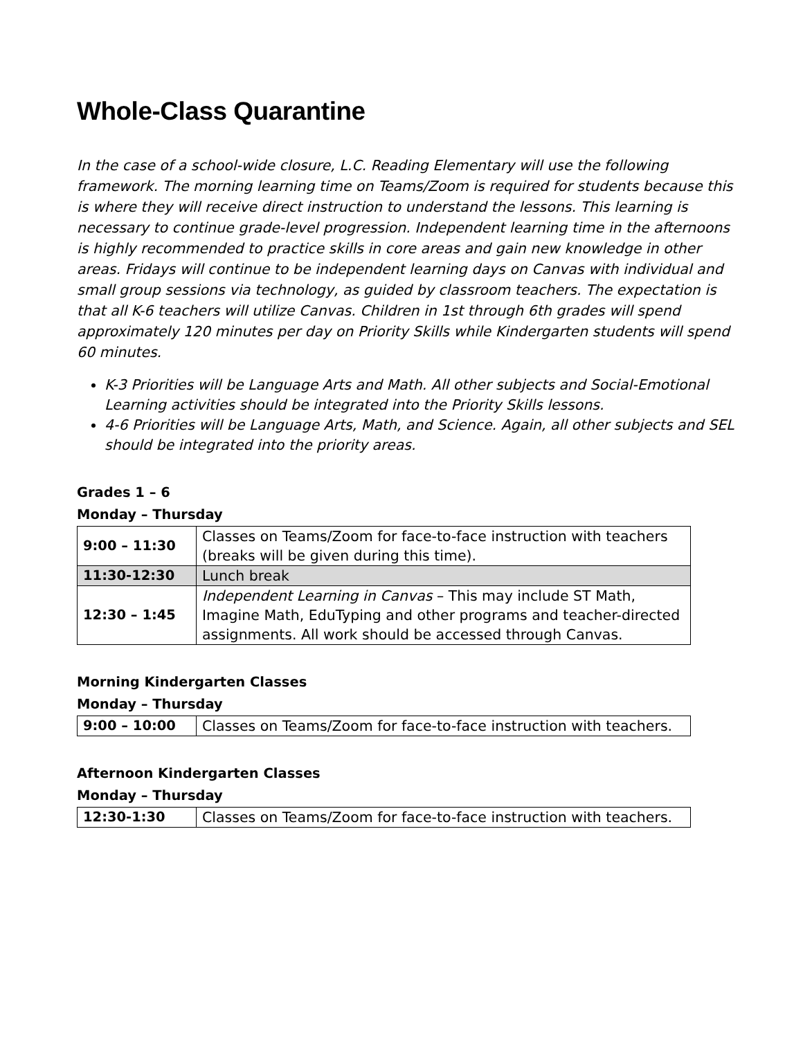Whole-Class Quarantine
In the case of a school-wide closure, L.C. Reading Elementary will use the following framework. The morning learning time on Teams/Zoom is required for students because this is where they will receive direct instruction to understand the lessons. This learning is necessary to continue grade-level progression. Independent learning time in the afternoons is highly recommended to practice skills in core areas and gain new knowledge in other areas. Fridays will continue to be independent learning days on Canvas with individual and small group sessions via technology, as guided by classroom teachers. The expectation is that all K-6 teachers will utilize Canvas. Children in 1st through 6th grades will spend approximately 120 minutes per day on Priority Skills while Kindergarten students will spend 60 minutes.
K-3 Priorities will be Language Arts and Math. All other subjects and Social-Emotional Learning activities should be integrated into the Priority Skills lessons.
4-6 Priorities will be Language Arts, Math, and Science. Again, all other subjects and SEL should be integrated into the priority areas.
Grades 1 – 6
Monday – Thursday
| 9:00 – 11:30 | Classes on Teams/Zoom for face-to-face instruction with teachers (breaks will be given during this time). |
| 11:30-12:30 | Lunch break |
| 12:30 – 1:45 | Independent Learning in Canvas – This may include ST Math, Imagine Math, EduTyping and other programs and teacher-directed assignments. All work should be accessed through Canvas. |
Morning Kindergarten Classes
Monday – Thursday
| 9:00 – 10:00 | Classes on Teams/Zoom for face-to-face instruction with teachers. |
Afternoon Kindergarten Classes
Monday – Thursday
| 12:30-1:30 | Classes on Teams/Zoom for face-to-face instruction with teachers. |